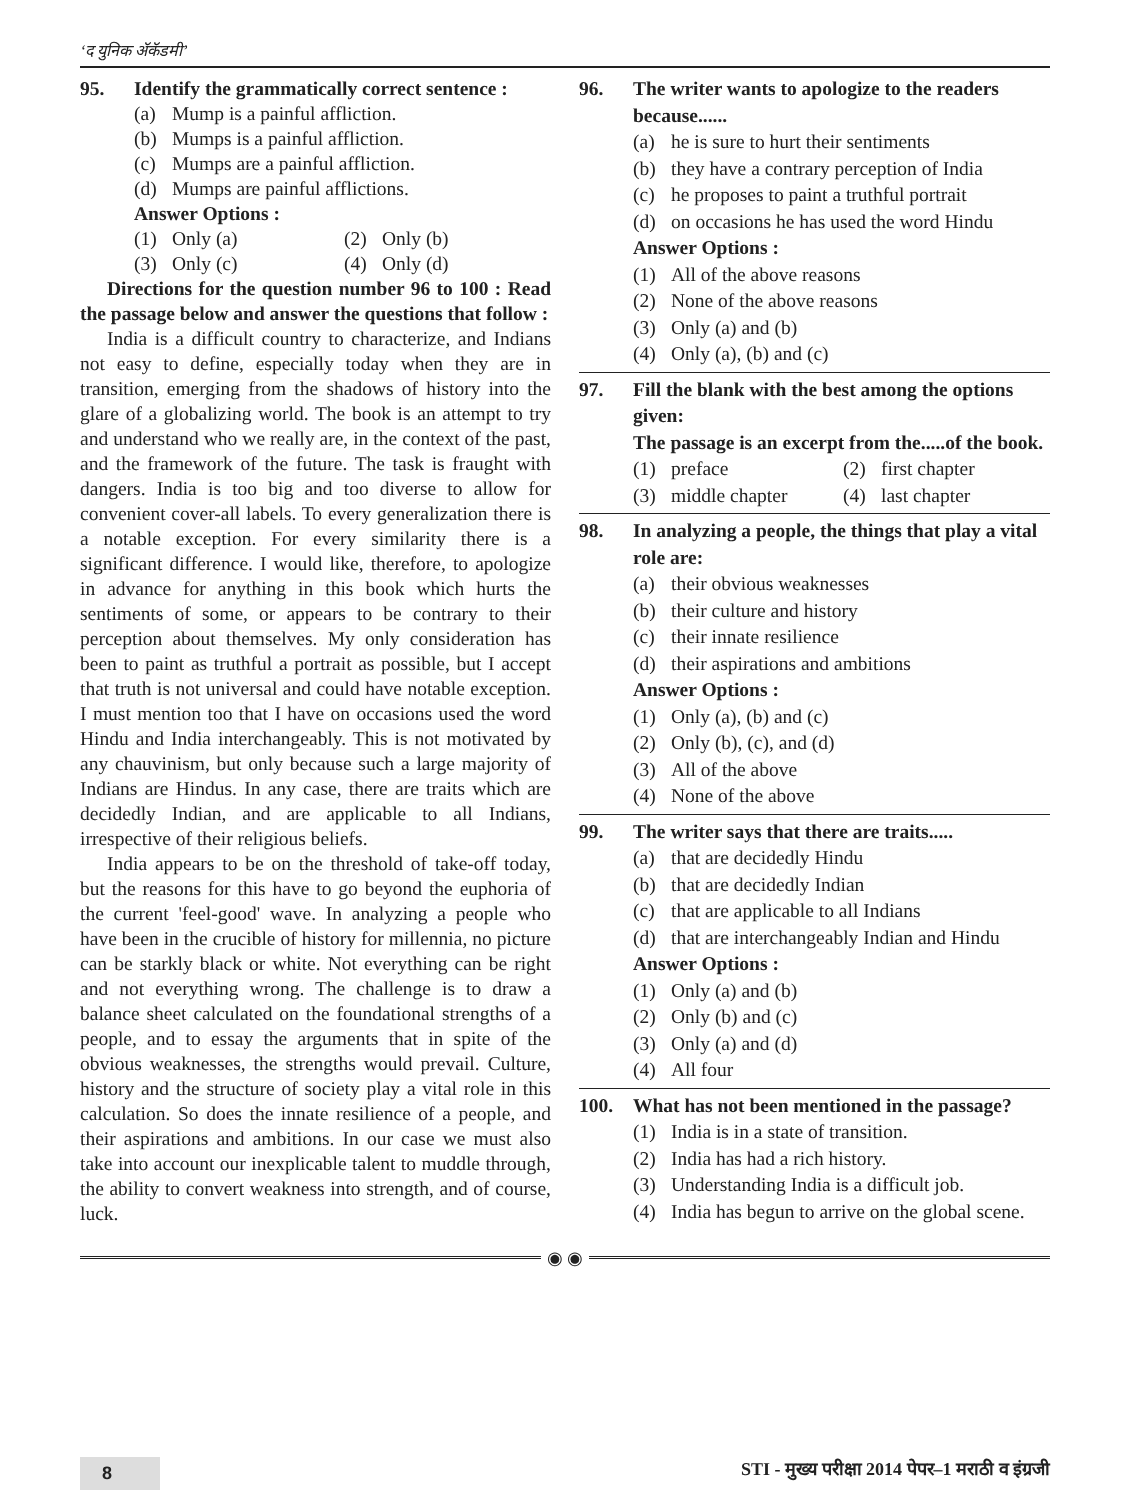‘द युनिक अ‍ॅकॅडमी’
95. Identify the grammatically correct sentence :
(a) Mump is a painful affliction.
(b) Mumps is a painful affliction.
(c) Mumps are a painful affliction.
(d) Mumps are painful afflictions.
Answer Options :
(1) Only (a)
(2) Only (b)
(3) Only (c)
(4) Only (d)
Directions for the question number 96 to 100 : Read the passage below and answer the questions that follow :
India is a difficult country to characterize, and Indians not easy to define, especially today when they are in transition, emerging from the shadows of history into the glare of a globalizing world. The book is an attempt to try and understand who we really are, in the context of the past, and the framework of the future. The task is fraught with dangers. India is too big and too diverse to allow for convenient cover-all labels. To every generalization there is a notable exception. For every similarity there is a significant difference. I would like, therefore, to apologize in advance for anything in this book which hurts the sentiments of some, or appears to be contrary to their perception about themselves. My only consideration has been to paint as truthful a portrait as possible, but I accept that truth is not universal and could have notable exception. I must mention too that I have on occasions used the word Hindu and India interchangeably. This is not motivated by any chauvinism, but only because such a large majority of Indians are Hindus. In any case, there are traits which are decidedly Indian, and are applicable to all Indians, irrespective of their religious beliefs.
India appears to be on the threshold of take-off today, but the reasons for this have to go beyond the euphoria of the current 'feel-good' wave. In analyzing a people who have been in the crucible of history for millennia, no picture can be starkly black or white. Not everything can be right and not everything wrong. The challenge is to draw a balance sheet calculated on the foundational strengths of a people, and to essay the arguments that in spite of the obvious weaknesses, the strengths would prevail. Culture, history and the structure of society play a vital role in this calculation. So does the innate resilience of a people, and their aspirations and ambitions. In our case we must also take into account our inexplicable talent to muddle through, the ability to convert weakness into strength, and of course, luck.
96. The writer wants to apologize to the readers because......
(a) he is sure to hurt their sentiments
(b) they have a contrary perception of India
(c) he proposes to paint a truthful portrait
(d) on occasions he has used the word Hindu
Answer Options :
(1) All of the above reasons
(2) None of the above reasons
(3) Only (a) and (b)
(4) Only (a), (b) and (c)
97. Fill the blank with the best among the options given:
The passage is an excerpt from the.....of the book.
(1) preface
(2) first chapter
(3) middle chapter
(4) last chapter
98. In analyzing a people, the things that play a vital role are:
(a) their obvious weaknesses
(b) their culture and history
(c) their innate resilience
(d) their aspirations and ambitions
Answer Options :
(1) Only (a), (b) and (c)
(2) Only (b), (c), and (d)
(3) All of the above
(4) None of the above
99. The writer says that there are traits.....
(a) that are decidedly Hindu
(b) that are decidedly Indian
(c) that are applicable to all Indians
(d) that are interchangeably Indian and Hindu
Answer Options :
(1) Only (a) and (b)
(2) Only (b) and (c)
(3) Only (a) and (d)
(4) All four
100. What has not been mentioned in the passage?
(1) India is in a state of transition.
(2) India has had a rich history.
(3) Understanding India is a difficult job.
(4) India has begun to arrive on the global scene.
◉ ◉
8 STI - मुख्य परीक्षा 2014 पेपर–1 मराठी व इंग्रजी